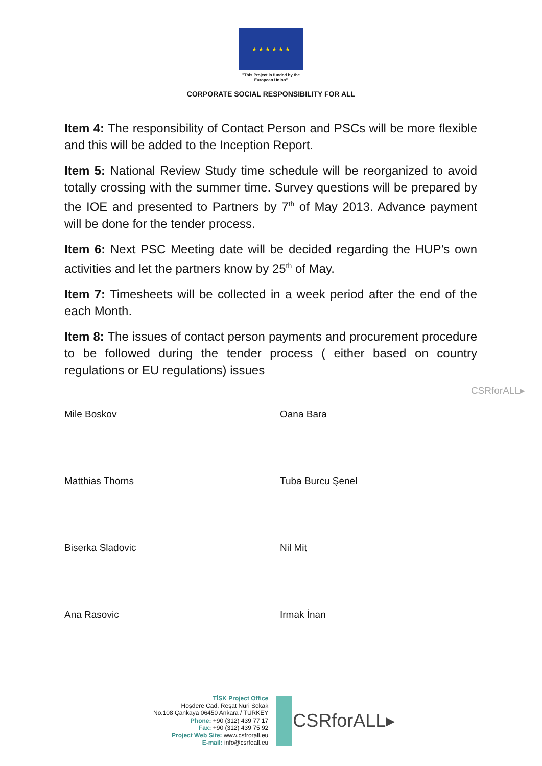★ ★ ★ ★ ★ ★
"This Project is funded by the
European Union"
CORPORATE SOCIAL RESPONSIBILITY FOR ALL
Item 4: The responsibility of Contact Person and PSCs will be more flexible and this will be added to the Inception Report.
Item 5: National Review Study time schedule will be reorganized to avoid totally crossing with the summer time. Survey questions will be prepared by the IOE and presented to Partners by 7<sup>th</sup> of May 2013. Advance payment will be done for the tender process.
Item 6: Next PSC Meeting date will be decided regarding the HUP’s own activities and let the partners know by 25<sup>th</sup> of May.
Item 7: Timesheets will be collected in a week period after the end of the each Month.
Item 8: The issues of contact person payments and procurement procedure to be followed during the tender process ( either based on country regulations or EU regulations) issues
CSRforALL▸
| Mile Boskov | Oana Bara |
| Matthias Thorns | Tuba Burcu Şenel |
| Biserka Sladovic | Nil Mit |
| Ana Rasovic | Irmak İnan |
TİSK Project Office
Hoşdere Cad. Reşat Nuri Sokak
No.108 Çankaya 06450 Ankara / TURKEY
Phone: +90 (312) 439 77 17
Fax: +90 (312) 439 75 92
Project Web Site: www.csfrorall.eu
E-mail: info@csrfoall.eu
CSRforALL▸